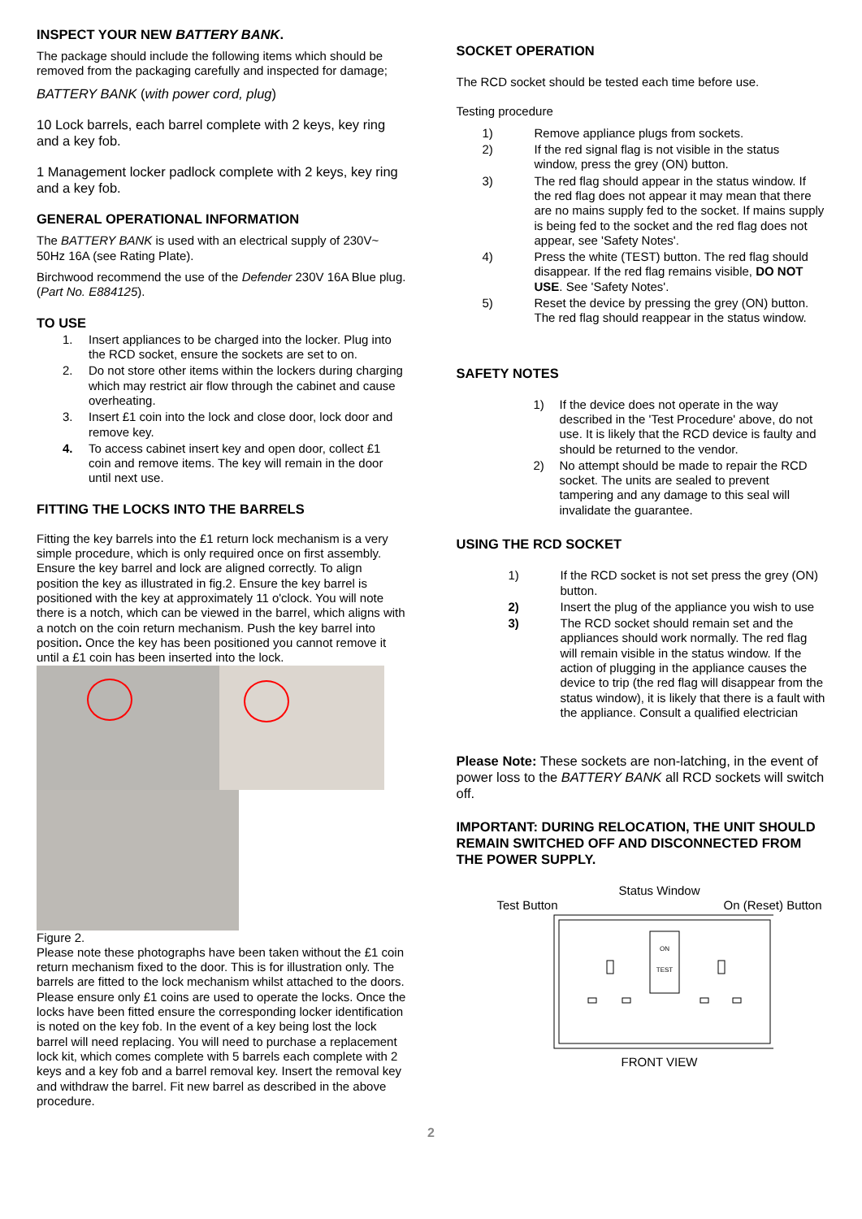INSPECT YOUR NEW BATTERY BANK.
The package should include the following items which should be removed from the packaging carefully and inspected for damage;
BATTERY BANK (with power cord, plug)
10 Lock barrels, each barrel complete with 2 keys, key ring and a key fob.
1 Management locker padlock complete with 2 keys, key ring and a key fob.
GENERAL OPERATIONAL INFORMATION
The BATTERY BANK is used with an electrical supply of 230V~ 50Hz 16A (see Rating Plate).
Birchwood recommend the use of the Defender 230V 16A Blue plug. (Part No. E884125).
TO USE
1. Insert appliances to be charged into the locker. Plug into the RCD socket, ensure the sockets are set to on.
2. Do not store other items within the lockers during charging which may restrict air flow through the cabinet and cause overheating.
3. Insert £1 coin into the lock and close door, lock door and remove key.
4. To access cabinet insert key and open door, collect £1 coin and remove items. The key will remain in the door until next use.
FITTING THE LOCKS INTO THE BARRELS
Fitting the key barrels into the £1 return lock mechanism is a very simple procedure, which is only required once on first assembly. Ensure the key barrel and lock are aligned correctly. To align position the key as illustrated in fig.2. Ensure the key barrel is positioned with the key at approximately 11 o'clock. You will note there is a notch, which can be viewed in the barrel, which aligns with a notch on the coin return mechanism. Push the key barrel into position. Once the key has been positioned you cannot remove it until a £1 coin has been inserted into the lock.
Figure 2.
Please note these photographs have been taken without the £1 coin return mechanism fixed to the door. This is for illustration only. The barrels are fitted to the lock mechanism whilst attached to the doors.
Please ensure only £1 coins are used to operate the locks. Once the locks have been fitted ensure the corresponding locker identification is noted on the key fob. In the event of a key being lost the lock barrel will need replacing. You will need to purchase a replacement lock kit, which comes complete with 5 barrels each complete with 2 keys and a key fob and a barrel removal key. Insert the removal key and withdraw the barrel. Fit new barrel as described in the above procedure.
SOCKET OPERATION
The RCD socket should be tested each time before use.
Testing procedure
1) Remove appliance plugs from sockets.
2) If the red signal flag is not visible in the status window, press the grey (ON) button.
3) The red flag should appear in the status window. If the red flag does not appear it may mean that there are no mains supply fed to the socket. If mains supply is being fed to the socket and the red flag does not appear, see 'Safety Notes'.
4) Press the white (TEST) button. The red flag should disappear. If the red flag remains visible, DO NOT USE. See 'Safety Notes'.
5) Reset the device by pressing the grey (ON) button. The red flag should reappear in the status window.
SAFETY NOTES
1) If the device does not operate in the way described in the 'Test Procedure' above, do not use. It is likely that the RCD device is faulty and should be returned to the vendor.
2) No attempt should be made to repair the RCD socket. The units are sealed to prevent tampering and any damage to this seal will invalidate the guarantee.
USING THE RCD SOCKET
1) If the RCD socket is not set press the grey (ON) button.
2) Insert the plug of the appliance you wish to use
3) The RCD socket should remain set and the appliances should work normally. The red flag will remain visible in the status window. If the action of plugging in the appliance causes the device to trip (the red flag will disappear from the status window), it is likely that there is a fault with the appliance. Consult a qualified electrician
Please Note: These sockets are non-latching, in the event of power loss to the BATTERY BANK all RCD sockets will switch off.
IMPORTANT: DURING RELOCATION, THE UNIT SHOULD REMAIN SWITCHED OFF AND DISCONNECTED FROM THE POWER SUPPLY.
Status Window
Test Button On (Reset) Button
ON
TEST
FRONT VIEW
2